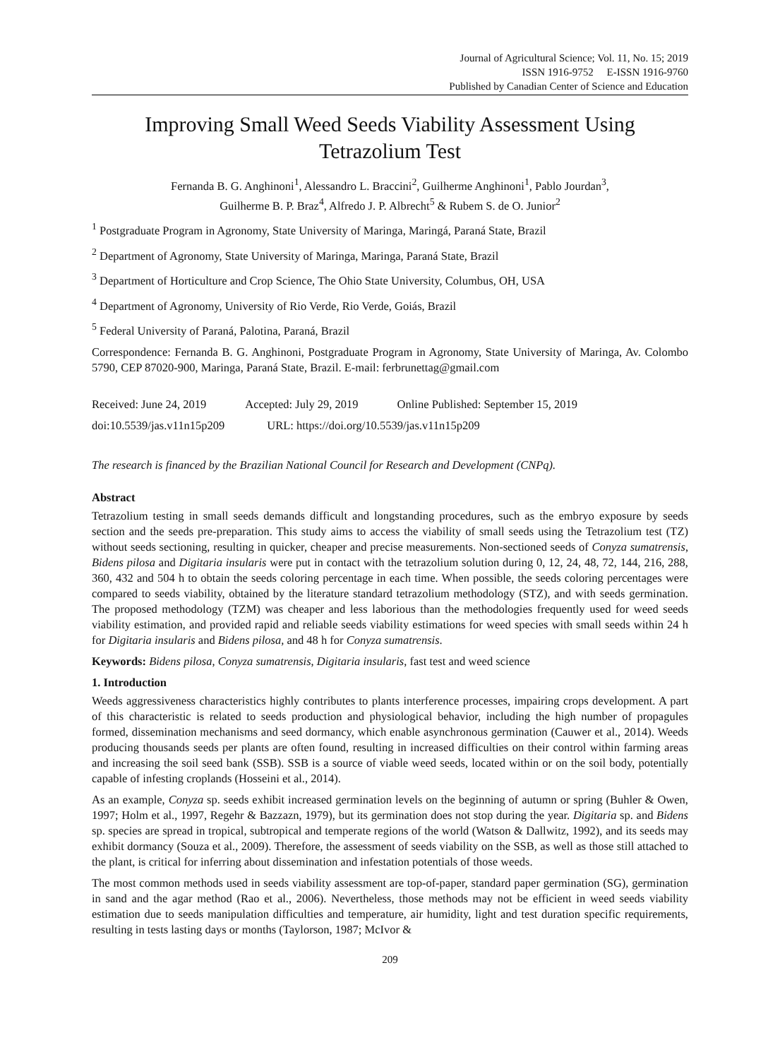Journal of Agricultural Science; Vol. 11, No. 15; 2019
ISSN 1916-9752 E-ISSN 1916-9760
Published by Canadian Center of Science and Education
Improving Small Weed Seeds Viability Assessment Using Tetrazolium Test
Fernanda B. G. Anghinoni<sup>1</sup>, Alessandro L. Braccini<sup>2</sup>, Guilherme Anghinoni<sup>1</sup>, Pablo Jourdan<sup>3</sup>,
Guilherme B. P. Braz<sup>4</sup>, Alfredo J. P. Albrecht<sup>5</sup> & Rubem S. de O. Junior<sup>2</sup>
<sup>1</sup> Postgraduate Program in Agronomy, State University of Maringa, Maringá, Paraná State, Brazil
<sup>2</sup> Department of Agronomy, State University of Maringa, Maringa, Paraná State, Brazil
<sup>3</sup> Department of Horticulture and Crop Science, The Ohio State University, Columbus, OH, USA
<sup>4</sup> Department of Agronomy, University of Rio Verde, Rio Verde, Goiás, Brazil
<sup>5</sup> Federal University of Paraná, Palotina, Paraná, Brazil
Correspondence: Fernanda B. G. Anghinoni, Postgraduate Program in Agronomy, State University of Maringa, Av. Colombo 5790, CEP 87020-900, Maringa, Paraná State, Brazil. E-mail: ferbrunettag@gmail.com
Received: June 24, 2019 Accepted: July 29, 2019 Online Published: September 15, 2019
doi:10.5539/jas.v11n15p209 URL: https://doi.org/10.5539/jas.v11n15p209
The research is financed by the Brazilian National Council for Research and Development (CNPq).
Abstract
Tetrazolium testing in small seeds demands difficult and longstanding procedures, such as the embryo exposure by seeds section and the seeds pre-preparation. This study aims to access the viability of small seeds using the Tetrazolium test (TZ) without seeds sectioning, resulting in quicker, cheaper and precise measurements. Non-sectioned seeds of Conyza sumatrensis, Bidens pilosa and Digitaria insularis were put in contact with the tetrazolium solution during 0, 12, 24, 48, 72, 144, 216, 288, 360, 432 and 504 h to obtain the seeds coloring percentage in each time. When possible, the seeds coloring percentages were compared to seeds viability, obtained by the literature standard tetrazolium methodology (STZ), and with seeds germination. The proposed methodology (TZM) was cheaper and less laborious than the methodologies frequently used for weed seeds viability estimation, and provided rapid and reliable seeds viability estimations for weed species with small seeds within 24 h for Digitaria insularis and Bidens pilosa, and 48 h for Conyza sumatrensis.
Keywords: Bidens pilosa, Conyza sumatrensis, Digitaria insularis, fast test and weed science
1. Introduction
Weeds aggressiveness characteristics highly contributes to plants interference processes, impairing crops development. A part of this characteristic is related to seeds production and physiological behavior, including the high number of propagules formed, dissemination mechanisms and seed dormancy, which enable asynchronous germination (Cauwer et al., 2014). Weeds producing thousands seeds per plants are often found, resulting in increased difficulties on their control within farming areas and increasing the soil seed bank (SSB). SSB is a source of viable weed seeds, located within or on the soil body, potentially capable of infesting croplands (Hosseini et al., 2014).
As an example, Conyza sp. seeds exhibit increased germination levels on the beginning of autumn or spring (Buhler & Owen, 1997; Holm et al., 1997, Regehr & Bazzazn, 1979), but its germination does not stop during the year. Digitaria sp. and Bidens sp. species are spread in tropical, subtropical and temperate regions of the world (Watson & Dallwitz, 1992), and its seeds may exhibit dormancy (Souza et al., 2009). Therefore, the assessment of seeds viability on the SSB, as well as those still attached to the plant, is critical for inferring about dissemination and infestation potentials of those weeds.
The most common methods used in seeds viability assessment are top-of-paper, standard paper germination (SG), germination in sand and the agar method (Rao et al., 2006). Nevertheless, those methods may not be efficient in weed seeds viability estimation due to seeds manipulation difficulties and temperature, air humidity, light and test duration specific requirements, resulting in tests lasting days or months (Taylorson, 1987; McIvor &
209